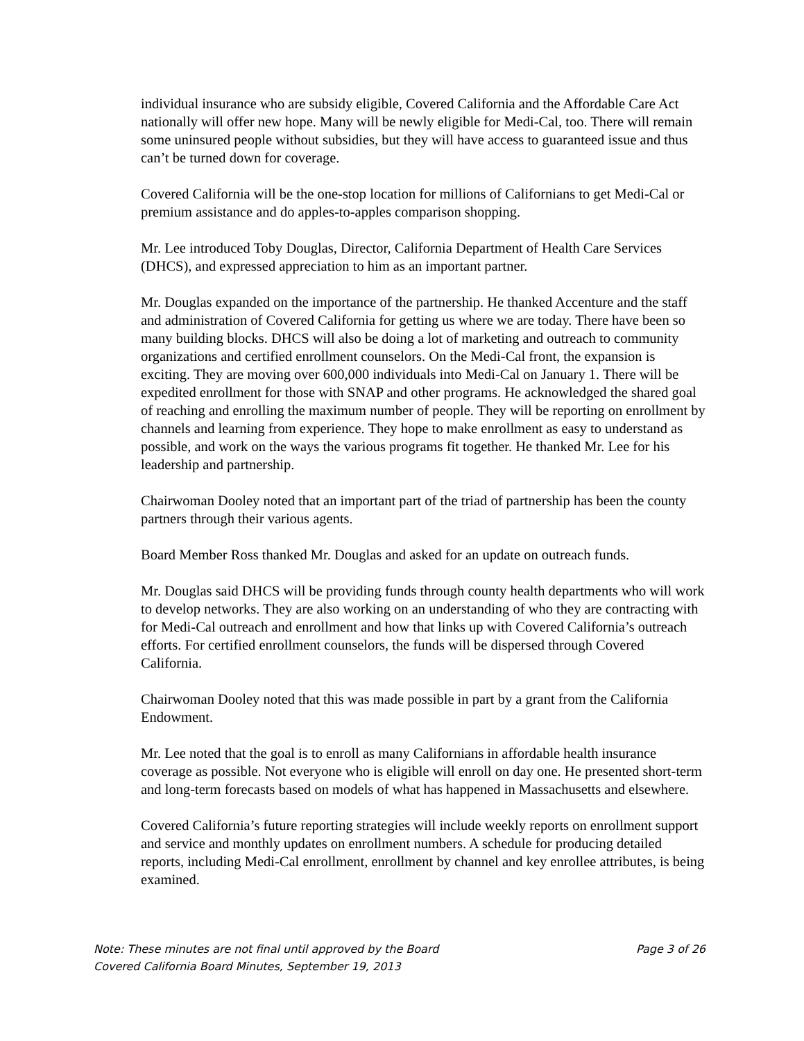individual insurance who are subsidy eligible, Covered California and the Affordable Care Act nationally will offer new hope. Many will be newly eligible for Medi-Cal, too. There will remain some uninsured people without subsidies, but they will have access to guaranteed issue and thus can’t be turned down for coverage.
Covered California will be the one-stop location for millions of Californians to get Medi-Cal or premium assistance and do apples-to-apples comparison shopping.
Mr. Lee introduced Toby Douglas, Director, California Department of Health Care Services (DHCS), and expressed appreciation to him as an important partner.
Mr. Douglas expanded on the importance of the partnership. He thanked Accenture and the staff and administration of Covered California for getting us where we are today. There have been so many building blocks. DHCS will also be doing a lot of marketing and outreach to community organizations and certified enrollment counselors. On the Medi-Cal front, the expansion is exciting. They are moving over 600,000 individuals into Medi-Cal on January 1. There will be expedited enrollment for those with SNAP and other programs. He acknowledged the shared goal of reaching and enrolling the maximum number of people. They will be reporting on enrollment by channels and learning from experience. They hope to make enrollment as easy to understand as possible, and work on the ways the various programs fit together. He thanked Mr. Lee for his leadership and partnership.
Chairwoman Dooley noted that an important part of the triad of partnership has been the county partners through their various agents.
Board Member Ross thanked Mr. Douglas and asked for an update on outreach funds.
Mr. Douglas said DHCS will be providing funds through county health departments who will work to develop networks. They are also working on an understanding of who they are contracting with for Medi-Cal outreach and enrollment and how that links up with Covered California’s outreach efforts. For certified enrollment counselors, the funds will be dispersed through Covered California.
Chairwoman Dooley noted that this was made possible in part by a grant from the California Endowment.
Mr. Lee noted that the goal is to enroll as many Californians in affordable health insurance coverage as possible. Not everyone who is eligible will enroll on day one. He presented short-term and long-term forecasts based on models of what has happened in Massachusetts and elsewhere.
Covered California’s future reporting strategies will include weekly reports on enrollment support and service and monthly updates on enrollment numbers. A schedule for producing detailed reports, including Medi-Cal enrollment, enrollment by channel and key enrollee attributes, is being examined.
Note: These minutes are not final until approved by the Board Page 3 of 26
Covered California Board Minutes, September 19, 2013